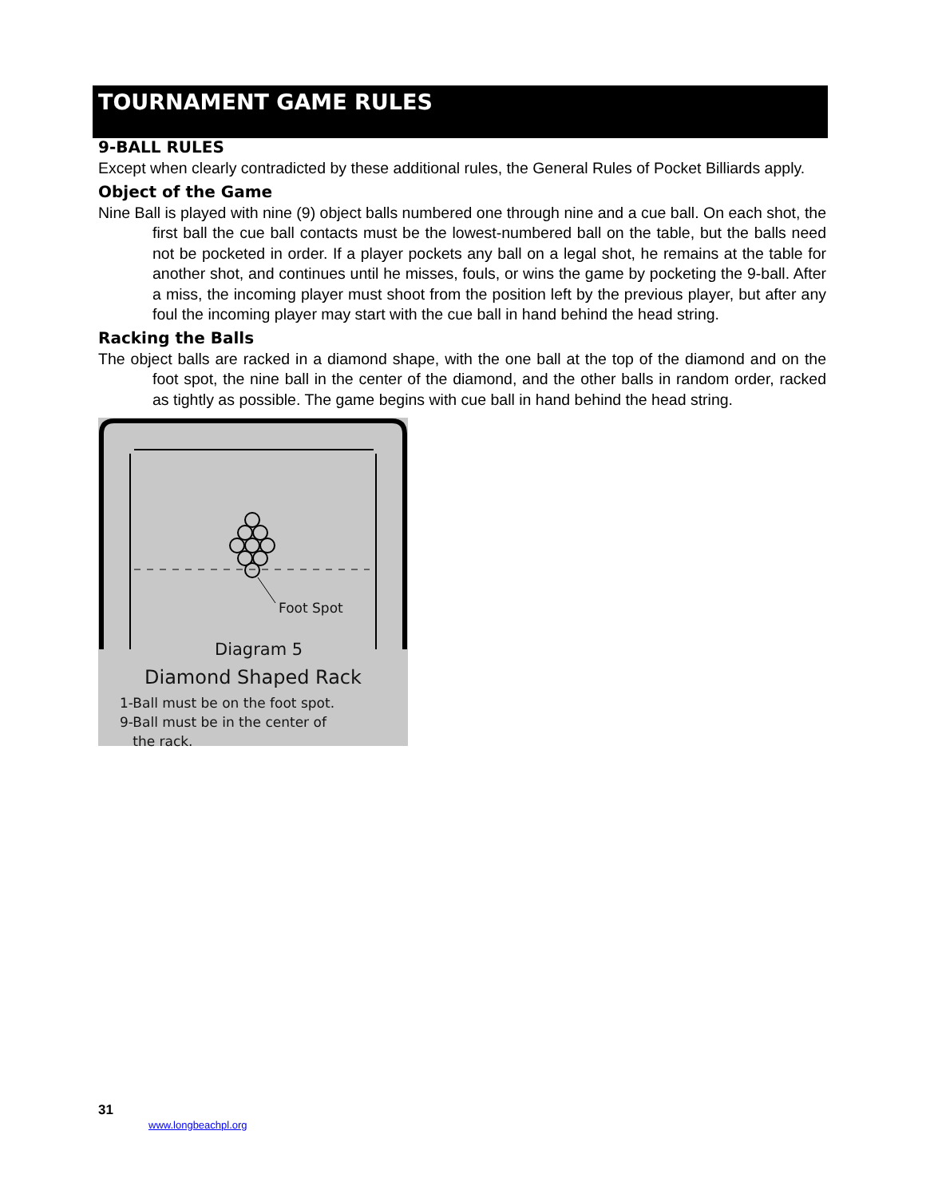TOURNAMENT GAME RULES
9-BALL RULES
Except when clearly contradicted by these additional rules, the General Rules of Pocket Billiards apply.
Object of the Game
Nine Ball is played with nine (9) object balls numbered one through nine and a cue ball. On each shot, the first ball the cue ball contacts must be the lowest-numbered ball on the table, but the balls need not be pocketed in order. If a player pockets any ball on a legal shot, he remains at the table for another shot, and continues until he misses, fouls, or wins the game by pocketing the 9-ball. After a miss, the incoming player must shoot from the position left by the previous player, but after any foul the incoming player may start with the cue ball in hand behind the head string.
Racking the Balls
The object balls are racked in a diamond shape, with the one ball at the top of the diamond and on the foot spot, the nine ball in the center of the diamond, and the other balls in random order, racked as tightly as possible. The game begins with cue ball in hand behind the head string.
Foot Spot
Diagram 5
Diamond Shaped Rack
1-Ball must be on the foot spot.
9-Ball must be in the center of
the rack.
31
www.longbeachpl.org